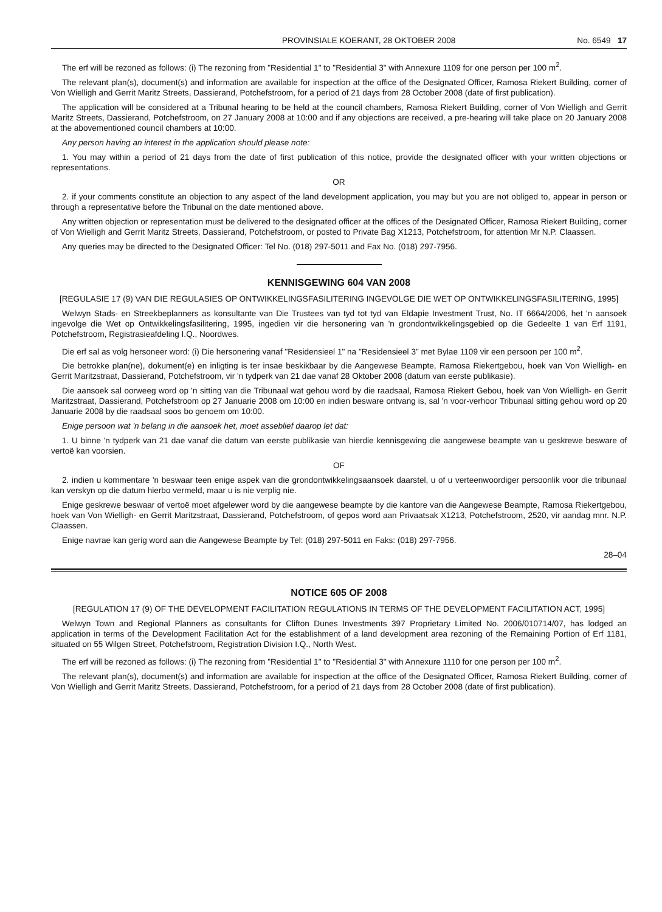PROVINSIALE KOERANT, 28 OKTOBER 2008 No. 6549 17
The erf will be rezoned as follows: (i) The rezoning from "Residential 1" to "Residential 3" with Annexure 1109 for one person per 100 m<sup>2</sup>.
The relevant plan(s), document(s) and information are available for inspection at the office of the Designated Officer, Ramosa Riekert Building, corner of Von Wielligh and Gerrit Maritz Streets, Dassierand, Potchefstroom, for a period of 21 days from 28 October 2008 (date of first publication).
The application will be considered at a Tribunal hearing to be held at the council chambers, Ramosa Riekert Building, corner of Von Wielligh and Gerrit Maritz Streets, Dassierand, Potchefstroom, on 27 January 2008 at 10:00 and if any objections are received, a pre-hearing will take place on 20 January 2008 at the abovementioned council chambers at 10:00.
Any person having an interest in the application should please note:
1. You may within a period of 21 days from the date of first publication of this notice, provide the designated officer with your written objections or representations.
OR
2. if your comments constitute an objection to any aspect of the land development application, you may but you are not obliged to, appear in person or through a representative before the Tribunal on the date mentioned above.
Any written objection or representation must be delivered to the designated officer at the offices of the Designated Officer, Ramosa Riekert Building, corner of Von Wielligh and Gerrit Maritz Streets, Dassierand, Potchefstroom, or posted to Private Bag X1213, Potchefstroom, for attention Mr N.P. Claassen.
Any queries may be directed to the Designated Officer: Tel No. (018) 297-5011 and Fax No. (018) 297-7956.
KENNISGEWING 604 VAN 2008
[REGULASIE 17 (9) VAN DIE REGULASIES OP ONTWIKKELINGSFASILITERING INGEVOLGE DIE WET OP ONTWIKKELINGSFASILITERING, 1995]
Welwyn Stads- en Streekbeplanners as konsultante van Die Trustees van tyd tot tyd van Eldapie Investment Trust, No. IT 6664/2006, het 'n aansoek ingevolge die Wet op Ontwikkelingsfasilitering, 1995, ingedien vir die hersonering van 'n grondontwikkelingsgebied op die Gedeelte 1 van Erf 1191, Potchefstroom, Registrasieafdeling I.Q., Noordwes.
Die erf sal as volg hersoneer word: (i) Die hersonering vanaf "Residensieel 1" na "Residensieel 3" met Bylae 1109 vir een persoon per 100 m<sup>2</sup>.
Die betrokke plan(ne), dokument(e) en inligting is ter insae beskikbaar by die Aangewese Beampte, Ramosa Riekertgebou, hoek van Von Wielligh- en Gerrit Maritzstraat, Dassierand, Potchefstroom, vir 'n tydperk van 21 dae vanaf 28 Oktober 2008 (datum van eerste publikasie).
Die aansoek sal oorweeg word op 'n sitting van die Tribunaal wat gehou word by die raadsaal, Ramosa Riekert Gebou, hoek van Von Wielligh- en Gerrit Maritzstraat, Dassierand, Potchefstroom op 27 Januarie 2008 om 10:00 en indien besware ontvang is, sal 'n voor-verhoor Tribunaal sitting gehou word op 20 Januarie 2008 by die raadsaal soos bo genoem om 10:00.
Enige persoon wat 'n belang in die aansoek het, moet asseblief daarop let dat:
1. U binne 'n tydperk van 21 dae vanaf die datum van eerste publikasie van hierdie kennisgewing die aangewese beampte van u geskrewe besware of vertoë kan voorsien.
OF
2. indien u kommentare 'n beswaar teen enige aspek van die grondontwikkelingsaansoek daarstel, u of u verteenwoordiger persoonlik voor die tribunaal kan verskyn op die datum hierbo vermeld, maar u is nie verplig nie.
Enige geskrewe beswaar of vertoë moet afgelewer word by die aangewese beampte by die kantore van die Aangewese Beampte, Ramosa Riekertgebou, hoek van Von Wielligh- en Gerrit Maritzstraat, Dassierand, Potchefstroom, of gepos word aan Privaatsak X1213, Potchefstroom, 2520, vir aandag mnr. N.P. Claassen.
Enige navrae kan gerig word aan die Aangewese Beampte by Tel: (018) 297-5011 en Faks: (018) 297-7956.
28–04
NOTICE 605 OF 2008
[REGULATION 17 (9) OF THE DEVELOPMENT FACILITATION REGULATIONS IN TERMS OF THE DEVELOPMENT FACILITATION ACT, 1995]
Welwyn Town and Regional Planners as consultants for Clifton Dunes Investments 397 Proprietary Limited No. 2006/010714/07, has lodged an application in terms of the Development Facilitation Act for the establishment of a land development area rezoning of the Remaining Portion of Erf 1181, situated on 55 Wilgen Street, Potchefstroom, Registration Division I.Q., North West.
The erf will be rezoned as follows: (i) The rezoning from "Residential 1" to "Residential 3" with Annexure 1110 for one person per 100 m<sup>2</sup>.
The relevant plan(s), document(s) and information are available for inspection at the office of the Designated Officer, Ramosa Riekert Building, corner of Von Wielligh and Gerrit Maritz Streets, Dassierand, Potchefstroom, for a period of 21 days from 28 October 2008 (date of first publication).